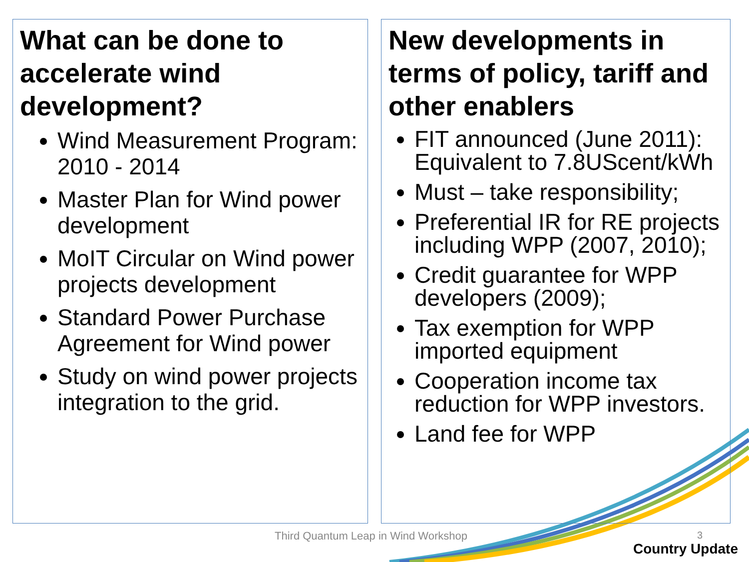What can be done to accelerate wind development?
Wind Measurement Program: 2010 - 2014
Master Plan for Wind power development
MoIT Circular on Wind power projects development
Standard Power Purchase Agreement for Wind power
Study on wind power projects integration to the grid.
New developments in terms of policy, tariff and other enablers
FIT announced (June 2011): Equivalent to 7.8UScent/kWh
Must – take responsibility;
Preferential IR for RE projects including WPP (2007, 2010);
Credit guarantee for WPP developers (2009);
Tax exemption for WPP imported equipment
Cooperation income tax reduction for WPP investors.
Land fee for WPP
Third Quantum Leap in Wind Workshop
3
Country Update